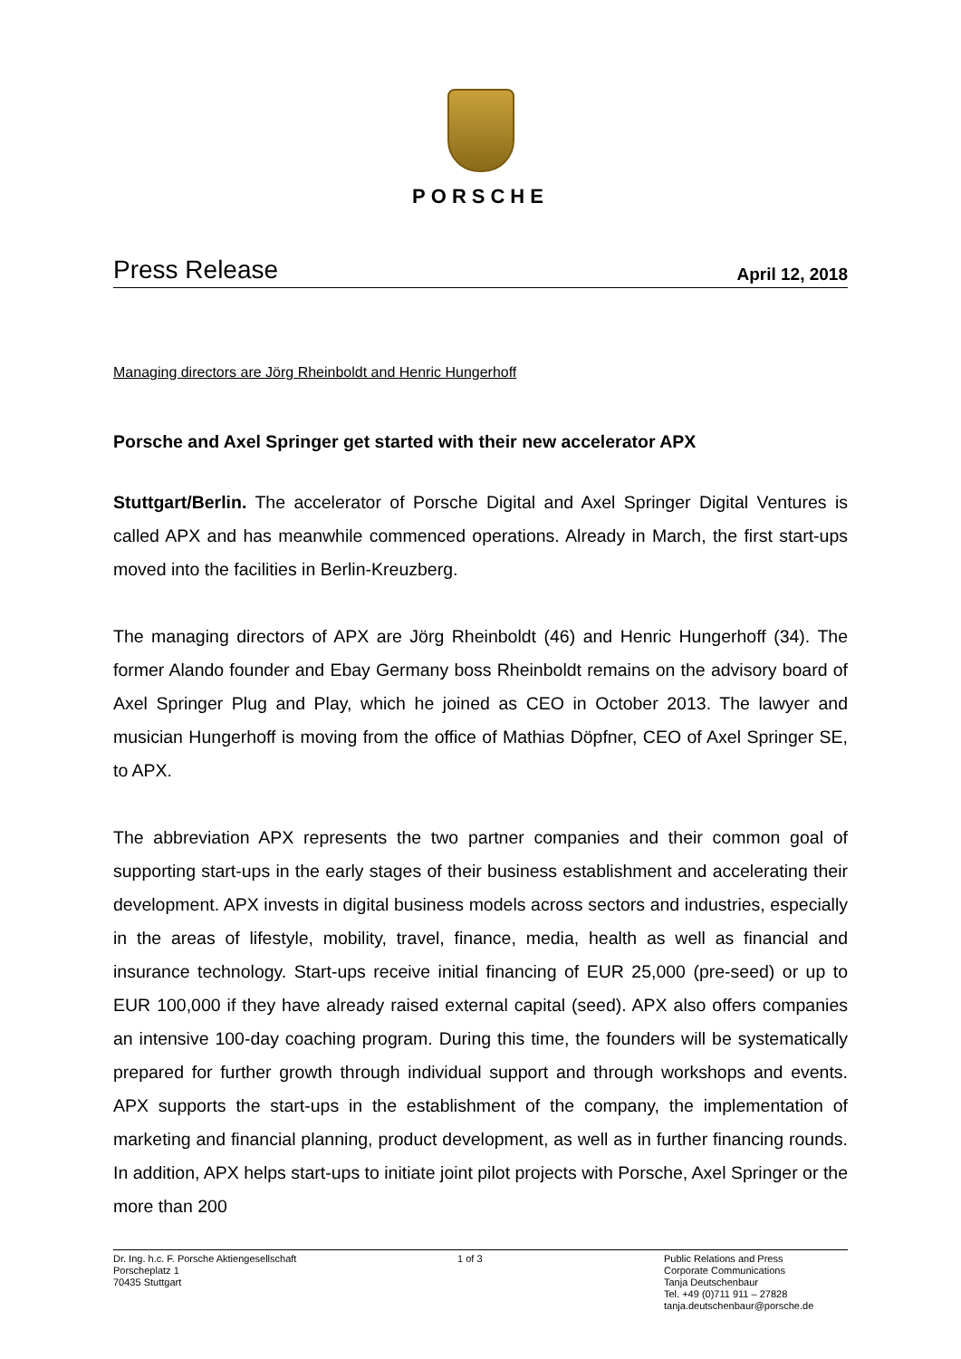PORSCHE
Press Release April 12, 2018
Managing directors are Jörg Rheinboldt and Henric Hungerhoff
Porsche and Axel Springer get started with their new accelerator APX
Stuttgart/Berlin. The accelerator of Porsche Digital and Axel Springer Digital Ventures is called APX and has meanwhile commenced operations. Already in March, the first start-ups moved into the facilities in Berlin-Kreuzberg.
The managing directors of APX are Jörg Rheinboldt (46) and Henric Hungerhoff (34). The former Alando founder and Ebay Germany boss Rheinboldt remains on the advisory board of Axel Springer Plug and Play, which he joined as CEO in October 2013. The lawyer and musician Hungerhoff is moving from the office of Mathias Döpfner, CEO of Axel Springer SE, to APX.
The abbreviation APX represents the two partner companies and their common goal of supporting start-ups in the early stages of their business establishment and accelerating their development. APX invests in digital business models across sectors and industries, especially in the areas of lifestyle, mobility, travel, finance, media, health as well as financial and insurance technology. Start-ups receive initial financing of EUR 25,000 (pre-seed) or up to EUR 100,000 if they have already raised external capital (seed). APX also offers companies an intensive 100-day coaching program. During this time, the founders will be systematically prepared for further growth through individual support and through workshops and events. APX supports the start-ups in the establishment of the company, the implementation of marketing and financial planning, product development, as well as in further financing rounds. In addition, APX helps start-ups to initiate joint pilot projects with Porsche, Axel Springer or the more than 200
Dr. Ing. h.c. F. Porsche Aktiengesellschaft
Porscheplatz 1
70435 Stuttgart
1 of 3 Public Relations and Press
Corporate Communications
Tanja Deutschenbaur
Tel. +49 (0)711 911 – 27828
tanja.deutschenbaur@porsche.de